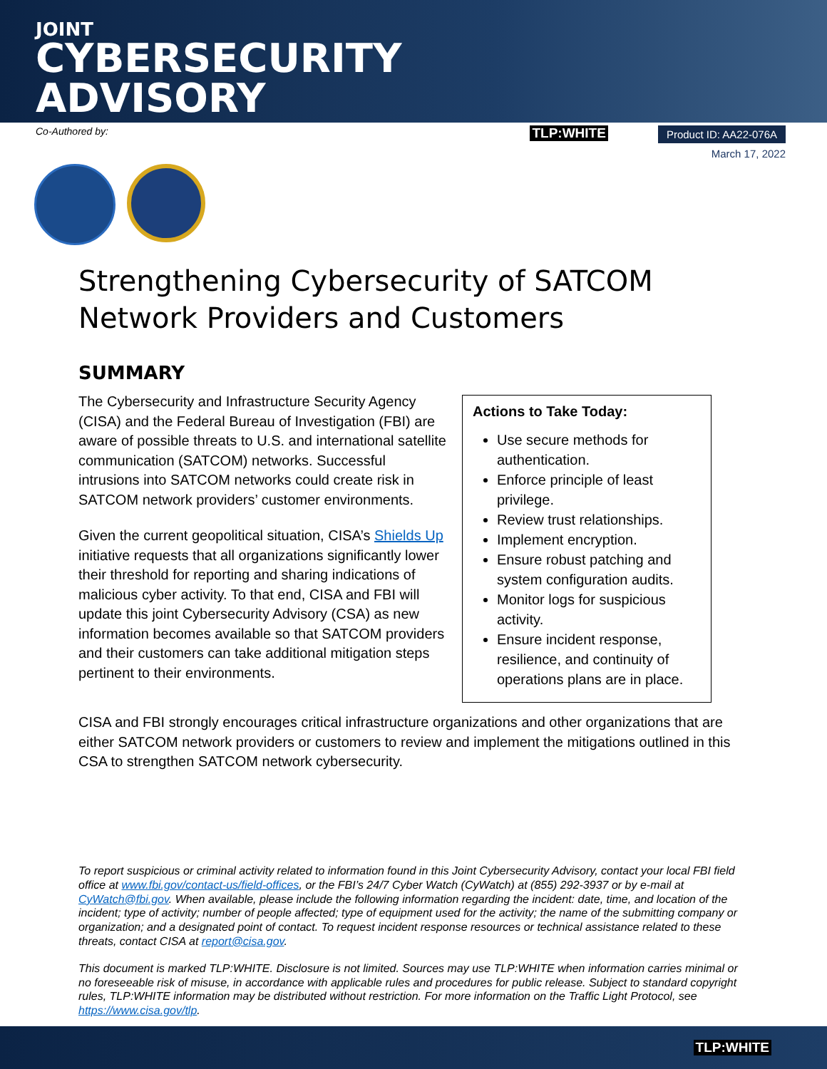JOINT
CYBERSECURITY
ADVISORY
Co-Authored by:
TLP:WHITE
Product ID: AA22-076A
March 17, 2022
Strengthening Cybersecurity of SATCOM Network Providers and Customers
SUMMARY
The Cybersecurity and Infrastructure Security Agency (CISA) and the Federal Bureau of Investigation (FBI) are aware of possible threats to U.S. and international satellite communication (SATCOM) networks. Successful intrusions into SATCOM networks could create risk in SATCOM network providers’ customer environments.
Given the current geopolitical situation, CISA’s Shields Up initiative requests that all organizations significantly lower their threshold for reporting and sharing indications of malicious cyber activity. To that end, CISA and FBI will update this joint Cybersecurity Advisory (CSA) as new information becomes available so that SATCOM providers and their customers can take additional mitigation steps pertinent to their environments.
Actions to Take Today:
Use secure methods for authentication.
Enforce principle of least privilege.
Review trust relationships.
Implement encryption.
Ensure robust patching and system configuration audits.
Monitor logs for suspicious activity.
Ensure incident response, resilience, and continuity of operations plans are in place.
CISA and FBI strongly encourages critical infrastructure organizations and other organizations that are either SATCOM network providers or customers to review and implement the mitigations outlined in this CSA to strengthen SATCOM network cybersecurity.
To report suspicious or criminal activity related to information found in this Joint Cybersecurity Advisory, contact your local FBI field office at www.fbi.gov/contact-us/field-offices, or the FBI’s 24/7 Cyber Watch (CyWatch) at (855) 292-3937 or by e-mail at CyWatch@fbi.gov. When available, please include the following information regarding the incident: date, time, and location of the incident; type of activity; number of people affected; type of equipment used for the activity; the name of the submitting company or organization; and a designated point of contact. To request incident response resources or technical assistance related to these threats, contact CISA at report@cisa.gov.
This document is marked TLP:WHITE. Disclosure is not limited. Sources may use TLP:WHITE when information carries minimal or no foreseeable risk of misuse, in accordance with applicable rules and procedures for public release. Subject to standard copyright rules, TLP:WHITE information may be distributed without restriction. For more information on the Traffic Light Protocol, see https://www.cisa.gov/tlp.
TLP:WHITE